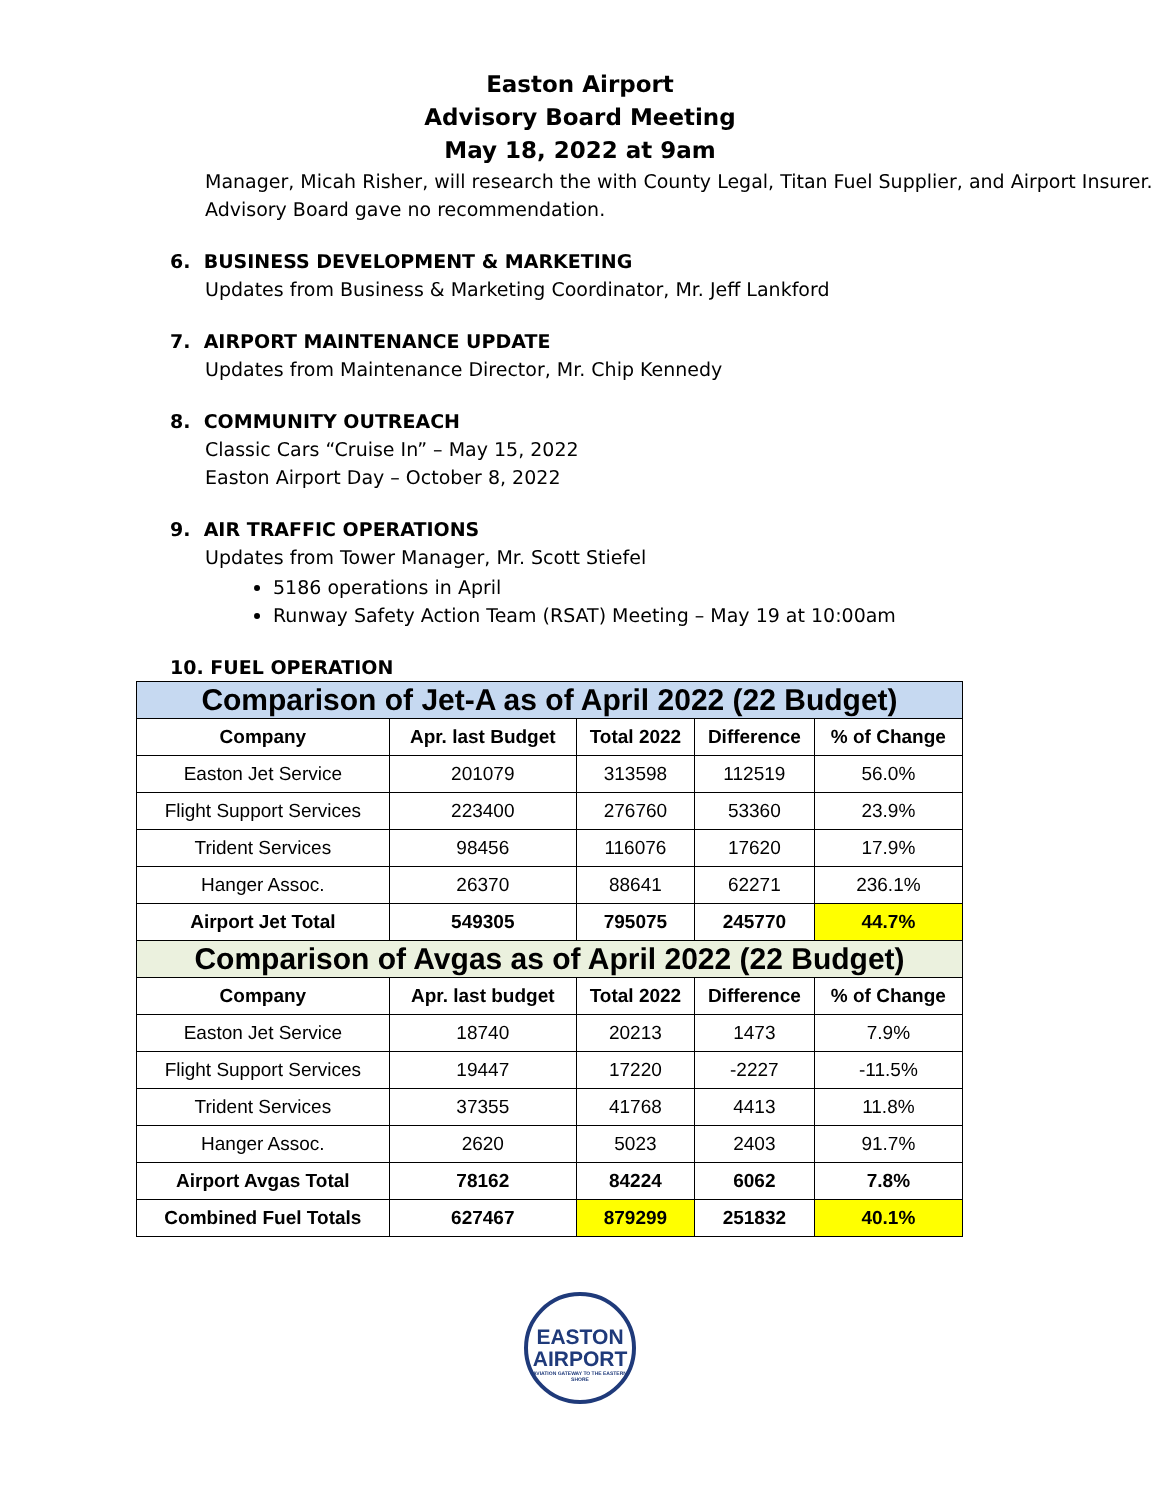Easton Airport
Advisory Board Meeting
May 18, 2022 at 9am
Manager, Micah Risher, will research the with County Legal, Titan Fuel Supplier, and Airport Insurer. Advisory Board gave no recommendation.
6. BUSINESS DEVELOPMENT & MARKETING
Updates from Business & Marketing Coordinator, Mr. Jeff Lankford
7. AIRPORT MAINTENANCE UPDATE
Updates from Maintenance Director, Mr. Chip Kennedy
8. COMMUNITY OUTREACH
Classic Cars “Cruise In” – May 15, 2022
Easton Airport Day – October 8, 2022
9. AIR TRAFFIC OPERATIONS
Updates from Tower Manager, Mr. Scott Stiefel
5186 operations in April
Runway Safety Action Team (RSAT) Meeting – May 19 at 10:00am
10. FUEL OPERATION
| Comparison of Jet-A as of April 2022 (22 Budget) | | | | |
| Company | Apr. last Budget | Total 2022 | Difference | % of Change |
| Easton Jet Service | 201079 | 313598 | 112519 | 56.0% |
| Flight Support Services | 223400 | 276760 | 53360 | 23.9% |
| Trident Services | 98456 | 116076 | 17620 | 17.9% |
| Hanger Assoc. | 26370 | 88641 | 62271 | 236.1% |
| Airport Jet Total | 549305 | 795075 | 245770 | 44.7% |
| Comparison of Avgas as of April 2022 (22 Budget) | | | | |
| Company | Apr. last budget | Total 2022 | Difference | % of Change |
| Easton Jet Service | 18740 | 20213 | 1473 | 7.9% |
| Flight Support Services | 19447 | 17220 | -2227 | -11.5% |
| Trident Services | 37355 | 41768 | 4413 | 11.8% |
| Hanger Assoc. | 2620 | 5023 | 2403 | 91.7% |
| Airport Avgas Total | 78162 | 84224 | 6062 | 7.8% |
| Combined Fuel Totals | 627467 | 879299 | 251832 | 40.1% |
EASTON
AIRPORT
AVIATION GATEWAY TO THE EASTERN SHORE